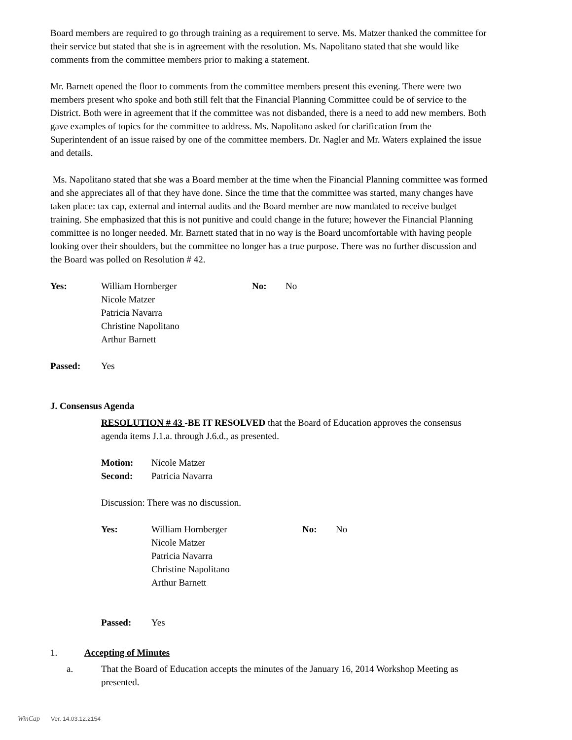Board members are required to go through training as a requirement to serve. Ms. Matzer thanked the committee for their service but stated that she is in agreement with the resolution. Ms. Napolitano stated that she would like comments from the committee members prior to making a statement.
Mr. Barnett opened the floor to comments from the committee members present this evening. There were two members present who spoke and both still felt that the Financial Planning Committee could be of service to the District. Both were in agreement that if the committee was not disbanded, there is a need to add new members. Both gave examples of topics for the committee to address. Ms. Napolitano asked for clarification from the Superintendent of an issue raised by one of the committee members. Dr. Nagler and Mr. Waters explained the issue and details.
Ms. Napolitano stated that she was a Board member at the time when the Financial Planning committee was formed and she appreciates all of that they have done. Since the time that the committee was started, many changes have taken place: tax cap, external and internal audits and the Board member are now mandated to receive budget training. She emphasized that this is not punitive and could change in the future; however the Financial Planning committee is no longer needed. Mr. Barnett stated that in no way is the Board uncomfortable with having people looking over their shoulders, but the committee no longer has a true purpose. There was no further discussion and the Board was polled on Resolution # 42.
| Yes: | William Hornberger Nicole Matzer Patricia Navarra Christine Napolitano Arthur Barnett | No: | No |
| Passed: | Yes |
J. Consensus Agenda
RESOLUTION # 43 -BE IT RESOLVED that the Board of Education approves the consensus agenda items J.1.a. through J.6.d., as presented.
| Motion: | Nicole Matzer |
| Second: | Patricia Navarra |
Discussion: There was no discussion.
| Yes: | William Hornberger Nicole Matzer Patricia Navarra Christine Napolitano Arthur Barnett | No: | No |
| Passed: | Yes |
| 1. | Accepting of Minutes |
| a. | That the Board of Education accepts the minutes of the January 16, 2014 Workshop Meeting as presented. |
WinCap Ver. 14.03.12.2154